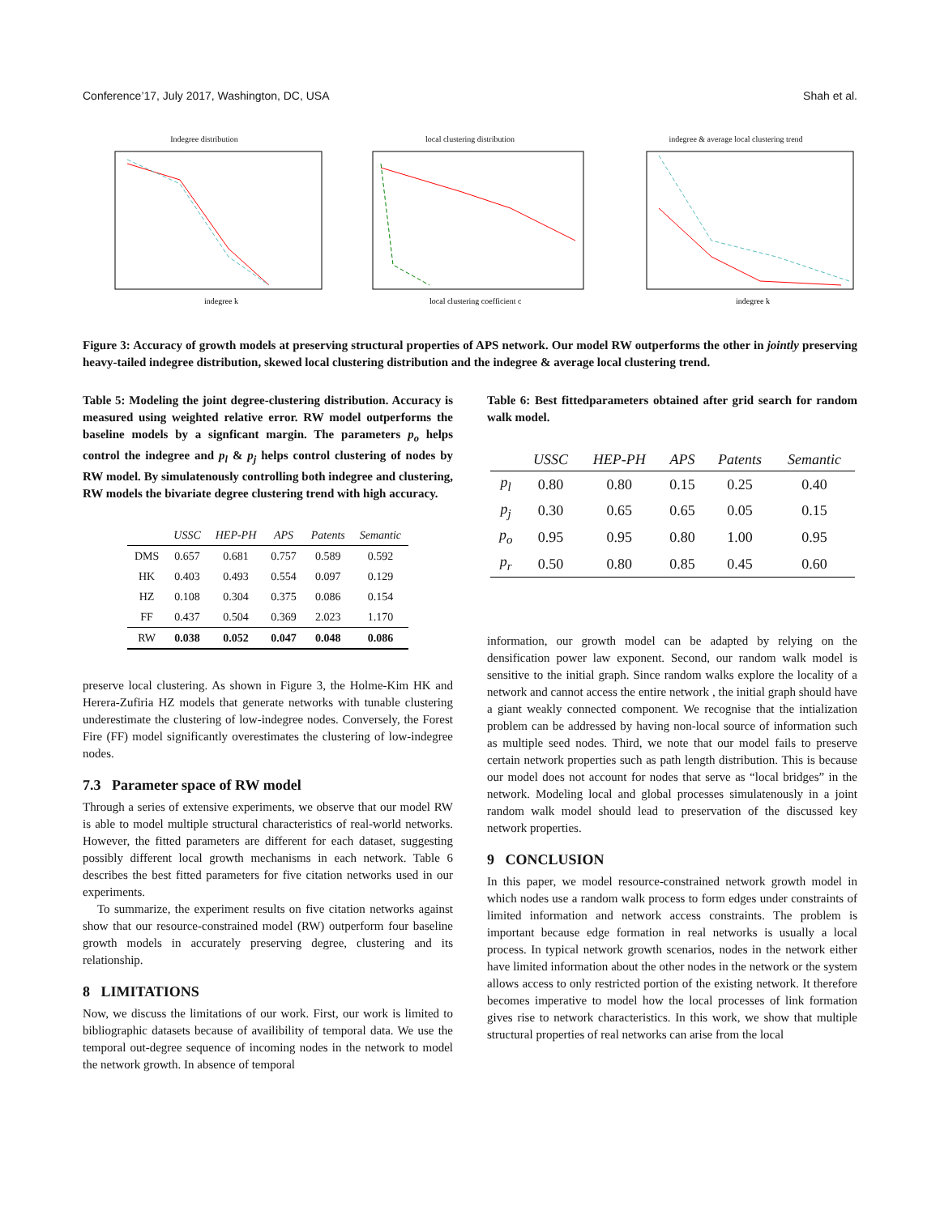Conference’17, July 2017, Washington, DC, USA Shah et al.
Indegree distribution
indegree k
local clustering distribution
local clustering coefficient c
indegree & average local clustering trend
indegree k
Figure 3: Accuracy of growth models at preserving structural properties of APS network. Our model RW outperforms the other in jointly preserving heavy-tailed indegree distribution, skewed local clustering distribution and the indegree & average local clustering trend.
Table 5: Modeling the joint degree-clustering distribution. Accuracy is measured using weighted relative error. RW model outperforms the baseline models by a signficant margin. The parameters p<sub>o</sub> helps control the indegree and p<sub>l</sub> & p<sub>j</sub> helps control clustering of nodes by RW model. By simulatenously controlling both indegree and clustering, RW models the bivariate degree clustering trend with high accuracy.
| | USSC | HEP-PH | APS | Patents | Semantic |
| --- | --- | --- | --- | --- | --- |
| DMS | 0.657 | 0.681 | 0.757 | 0.589 | 0.592 |
| HK | 0.403 | 0.493 | 0.554 | 0.097 | 0.129 |
| HZ | 0.108 | 0.304 | 0.375 | 0.086 | 0.154 |
| FF | 0.437 | 0.504 | 0.369 | 2.023 | 1.170 |
| RW | 0.038 | 0.052 | 0.047 | 0.048 | 0.086 |
preserve local clustering. As shown in Figure 3, the Holme-Kim HK and Herera-Zufiria HZ models that generate networks with tunable clustering underestimate the clustering of low-indegree nodes. Conversely, the Forest Fire (FF) model significantly overestimates the clustering of low-indegree nodes.
7.3 Parameter space of RW model
Through a series of extensive experiments, we observe that our model RW is able to model multiple structural characteristics of real-world networks. However, the fitted parameters are different for each dataset, suggesting possibly different local growth mechanisms in each network. Table 6 describes the best fitted parameters for five citation networks used in our experiments.
To summarize, the experiment results on five citation networks against show that our resource-constrained model (RW) outperform four baseline growth models in accurately preserving degree, clustering and its relationship.
8 LIMITATIONS
Now, we discuss the limitations of our work. First, our work is limited to bibliographic datasets because of availibility of temporal data. We use the temporal out-degree sequence of incoming nodes in the network to model the network growth. In absence of temporal
Table 6: Best fittedparameters obtained after grid search for random walk model.
| | USSC | HEP-PH | APS | Patents | Semantic |
| --- | --- | --- | --- | --- | --- |
| p<sub>l</sub> | 0.80 | 0.80 | 0.15 | 0.25 | 0.40 |
| p<sub>j</sub> | 0.30 | 0.65 | 0.65 | 0.05 | 0.15 |
| p<sub>o</sub> | 0.95 | 0.95 | 0.80 | 1.00 | 0.95 |
| p<sub>r</sub> | 0.50 | 0.80 | 0.85 | 0.45 | 0.60 |
information, our growth model can be adapted by relying on the densification power law exponent. Second, our random walk model is sensitive to the initial graph. Since random walks explore the locality of a network and cannot access the entire network , the initial graph should have a giant weakly connected component. We recognise that the intialization problem can be addressed by having non-local source of information such as multiple seed nodes. Third, we note that our model fails to preserve certain network properties such as path length distribution. This is because our model does not account for nodes that serve as “local bridges” in the network. Modeling local and global processes simulatenously in a joint random walk model should lead to preservation of the discussed key network properties.
9 CONCLUSION
In this paper, we model resource-constrained network growth model in which nodes use a random walk process to form edges under constraints of limited information and network access constraints. The problem is important because edge formation in real networks is usually a local process. In typical network growth scenarios, nodes in the network either have limited information about the other nodes in the network or the system allows access to only restricted portion of the existing network. It therefore becomes imperative to model how the local processes of link formation gives rise to network characteristics. In this work, we show that multiple structural properties of real networks can arise from the local